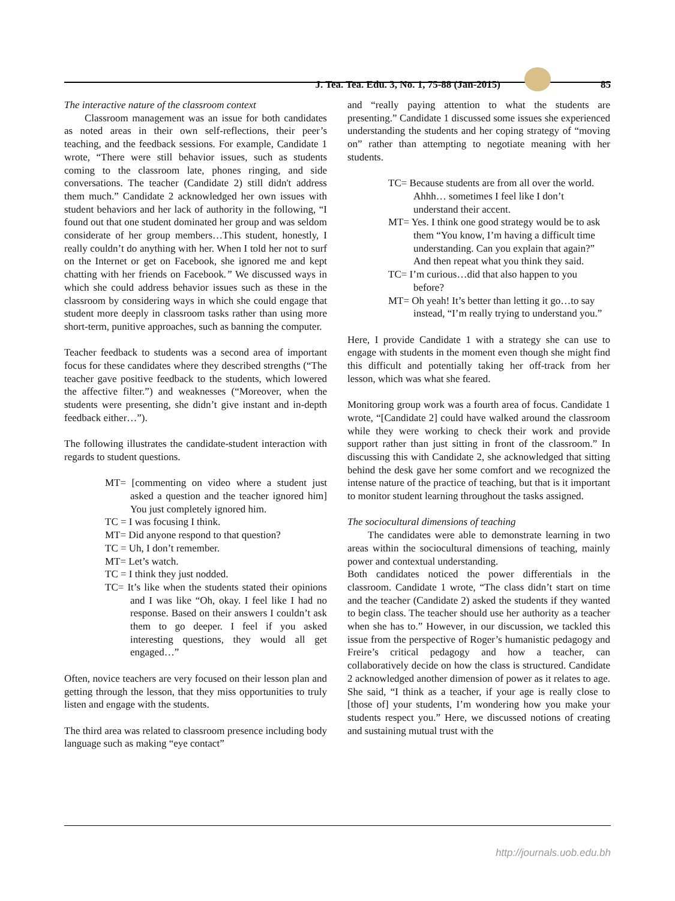J. Tea. Tea. Edu. 3, No. 1, 75-88 (Jan-2015) 85
The interactive nature of the classroom context
Classroom management was an issue for both candidates as noted areas in their own self-reflections, their peer’s teaching, and the feedback sessions. For example, Candidate 1 wrote, “There were still behavior issues, such as students coming to the classroom late, phones ringing, and side conversations. The teacher (Candidate 2) still didn't address them much.” Candidate 2 acknowledged her own issues with student behaviors and her lack of authority in the following, “I found out that one student dominated her group and was seldom considerate of her group members…This student, honestly, I really couldn’t do anything with her. When I told her not to surf on the Internet or get on Facebook, she ignored me and kept chatting with her friends on Facebook.” We discussed ways in which she could address behavior issues such as these in the classroom by considering ways in which she could engage that student more deeply in classroom tasks rather than using more short-term, punitive approaches, such as banning the computer.
Teacher feedback to students was a second area of important focus for these candidates where they described strengths (“The teacher gave positive feedback to the students, which lowered the affective filter.”) and weaknesses (“Moreover, when the students were presenting, she didn’t give instant and in-depth feedback either…”).
The following illustrates the candidate-student interaction with regards to student questions.
MT= [commenting on video where a student just asked a question and the teacher ignored him] You just completely ignored him.
TC = I was focusing I think.
MT= Did anyone respond to that question?
TC = Uh, I don’t remember.
MT= Let’s watch.
TC = I think they just nodded.
TC= It’s like when the students stated their opinions and I was like “Oh, okay. I feel like I had no response. Based on their answers I couldn’t ask them to go deeper. I feel if you asked interesting questions, they would all get engaged…”
Often, novice teachers are very focused on their lesson plan and getting through the lesson, that they miss opportunities to truly listen and engage with the students.
The third area was related to classroom presence including body language such as making “eye contact”
and “really paying attention to what the students are presenting.” Candidate 1 discussed some issues she experienced understanding the students and her coping strategy of “moving on” rather than attempting to negotiate meaning with her students.
TC= Because students are from all over the world. Ahhh… sometimes I feel like I don’t understand their accent.
MT= Yes. I think one good strategy would be to ask them “You know, I’m having a difficult time understanding. Can you explain that again?” And then repeat what you think they said.
TC= I’m curious…did that also happen to you before?
MT= Oh yeah! It’s better than letting it go…to say instead, “I’m really trying to understand you.”
Here, I provide Candidate 1 with a strategy she can use to engage with students in the moment even though she might find this difficult and potentially taking her off-track from her lesson, which was what she feared.
Monitoring group work was a fourth area of focus. Candidate 1 wrote, “[Candidate 2] could have walked around the classroom while they were working to check their work and provide support rather than just sitting in front of the classroom.” In discussing this with Candidate 2, she acknowledged that sitting behind the desk gave her some comfort and we recognized the intense nature of the practice of teaching, but that is it important to monitor student learning throughout the tasks assigned.
The sociocultural dimensions of teaching
The candidates were able to demonstrate learning in two areas within the sociocultural dimensions of teaching, mainly power and contextual understanding.
Both candidates noticed the power differentials in the classroom. Candidate 1 wrote, “The class didn’t start on time and the teacher (Candidate 2) asked the students if they wanted to begin class. The teacher should use her authority as a teacher when she has to.” However, in our discussion, we tackled this issue from the perspective of Roger’s humanistic pedagogy and Freire’s critical pedagogy and how a teacher, can collaboratively decide on how the class is structured. Candidate 2 acknowledged another dimension of power as it relates to age. She said, “I think as a teacher, if your age is really close to [those of] your students, I’m wondering how you make your students respect you.” Here, we discussed notions of creating and sustaining mutual trust with the
http://journals.uob.edu.bh